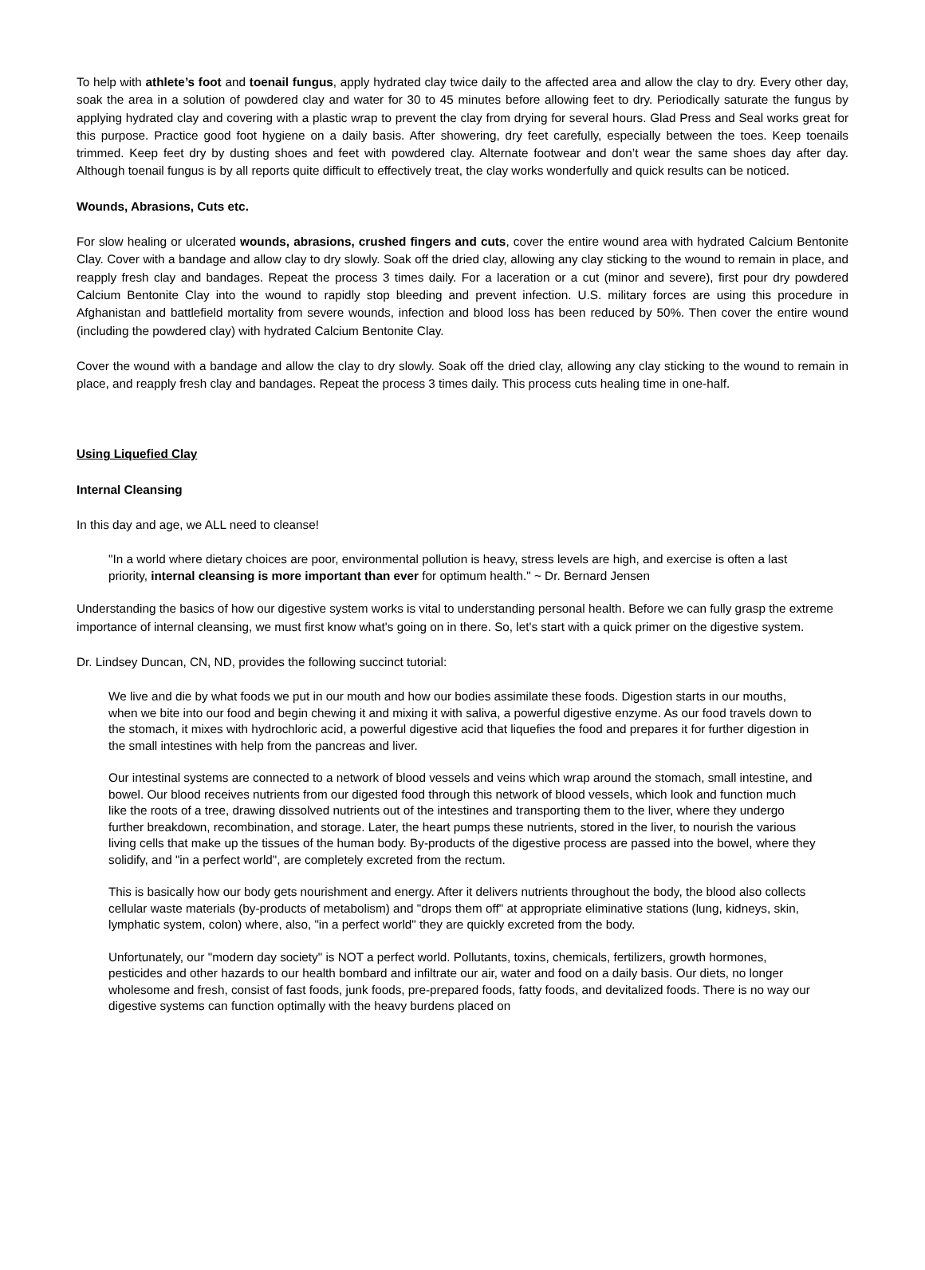To help with athlete’s foot and toenail fungus, apply hydrated clay twice daily to the affected area and allow the clay to dry. Every other day, soak the area in a solution of powdered clay and water for 30 to 45 minutes before allowing feet to dry. Periodically saturate the fungus by applying hydrated clay and covering with a plastic wrap to prevent the clay from drying for several hours. Glad Press and Seal works great for this purpose. Practice good foot hygiene on a daily basis. After showering, dry feet carefully, especially between the toes. Keep toenails trimmed. Keep feet dry by dusting shoes and feet with powdered clay. Alternate footwear and don’t wear the same shoes day after day. Although toenail fungus is by all reports quite difficult to effectively treat, the clay works wonderfully and quick results can be noticed.
Wounds, Abrasions, Cuts etc.
For slow healing or ulcerated wounds, abrasions, crushed fingers and cuts, cover the entire wound area with hydrated Calcium Bentonite Clay. Cover with a bandage and allow clay to dry slowly. Soak off the dried clay, allowing any clay sticking to the wound to remain in place, and reapply fresh clay and bandages. Repeat the process 3 times daily. For a laceration or a cut (minor and severe), first pour dry powdered Calcium Bentonite Clay into the wound to rapidly stop bleeding and prevent infection. U.S. military forces are using this procedure in Afghanistan and battlefield mortality from severe wounds, infection and blood loss has been reduced by 50%. Then cover the entire wound (including the powdered clay) with hydrated Calcium Bentonite Clay.
Cover the wound with a bandage and allow the clay to dry slowly. Soak off the dried clay, allowing any clay sticking to the wound to remain in place, and reapply fresh clay and bandages. Repeat the process 3 times daily. This process cuts healing time in one-half.
Using Liquefied Clay
Internal Cleansing
In this day and age, we ALL need to cleanse!
"In a world where dietary choices are poor, environmental pollution is heavy, stress levels are high, and exercise is often a last priority, internal cleansing is more important than ever for optimum health." ~ Dr. Bernard Jensen
Understanding the basics of how our digestive system works is vital to understanding personal health. Before we can fully grasp the extreme importance of internal cleansing, we must first know what's going on in there. So, let's start with a quick primer on the digestive system.
Dr. Lindsey Duncan, CN, ND, provides the following succinct tutorial:
We live and die by what foods we put in our mouth and how our bodies assimilate these foods. Digestion starts in our mouths, when we bite into our food and begin chewing it and mixing it with saliva, a powerful digestive enzyme. As our food travels down to the stomach, it mixes with hydrochloric acid, a powerful digestive acid that liquefies the food and prepares it for further digestion in the small intestines with help from the pancreas and liver.
Our intestinal systems are connected to a network of blood vessels and veins which wrap around the stomach, small intestine, and bowel. Our blood receives nutrients from our digested food through this network of blood vessels, which look and function much like the roots of a tree, drawing dissolved nutrients out of the intestines and transporting them to the liver, where they undergo further breakdown, recombination, and storage. Later, the heart pumps these nutrients, stored in the liver, to nourish the various living cells that make up the tissues of the human body. By-products of the digestive process are passed into the bowel, where they solidify, and "in a perfect world", are completely excreted from the rectum.
This is basically how our body gets nourishment and energy. After it delivers nutrients throughout the body, the blood also collects cellular waste materials (by-products of metabolism) and "drops them off" at appropriate eliminative stations (lung, kidneys, skin, lymphatic system, colon) where, also, "in a perfect world" they are quickly excreted from the body.
Unfortunately, our "modern day society" is NOT a perfect world. Pollutants, toxins, chemicals, fertilizers, growth hormones, pesticides and other hazards to our health bombard and infiltrate our air, water and food on a daily basis. Our diets, no longer wholesome and fresh, consist of fast foods, junk foods, pre-prepared foods, fatty foods, and devitalized foods. There is no way our digestive systems can function optimally with the heavy burdens placed on